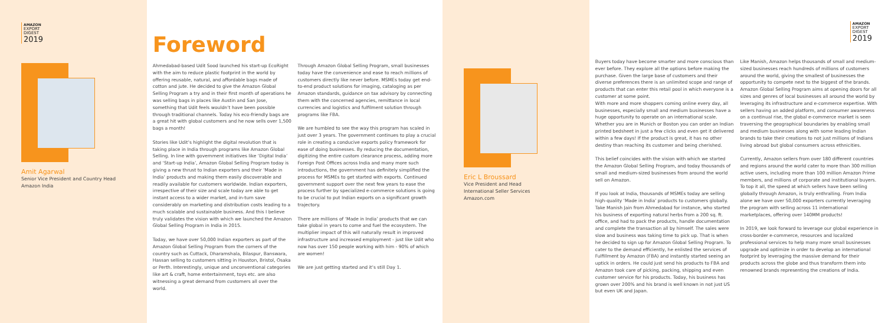AMAZON
EXPORT
DIGEST
2019
Amit Agarwal
Senior Vice President and Country Head
Amazon India
Foreword
Ahmedabad-based Udit Sood launched his start-up EcoRight with the aim to reduce plastic footprint in the world by offering reusable, natural, and affordable bags made of cotton and jute. He decided to give the Amazon Global Selling Program a try and in their first month of operations he was selling bags in places like Austin and San Jose, something that Udit feels wouldn’t have been possible through traditional channels. Today his eco-friendly bags are a great hit with global customers and he now sells over 1,500 bags a month!
Stories like Udit’s highlight the digital revolution that is taking place in India through programs like Amazon Global Selling. In line with government initiatives like ‘Digital India’ and ‘Start-up India’, Amazon Global Selling Program today is giving a new thrust to Indian exporters and their ‘Made in India’ products and making them easily discoverable and readily available for customers worldwide. Indian exporters, irrespective of their size and scale today are able to get instant access to a wider market, and in-turn save considerably on marketing and distribution costs leading to a much scalable and sustainable business. And this I believe truly validates the vision with which we launched the Amazon Global Selling Program in India in 2015.
Today, we have over 50,000 Indian exporters as part of the Amazon Global Selling Program from the corners of the country such as Cuttack, Dharamshala, Bilaspur, Banswara, Hassan selling to customers sitting in Houston, Bristol, Osaka or Perth. Interestingly, unique and unconventional categories like art & craft, home entertainment, toys etc. are also witnessing a great demand from customers all over the world.
Through Amazon Global Selling Program, small businesses today have the convenience and ease to reach millions of customers directly like never before. MSMEs today get end-to-end product solutions for imaging, cataloging as per Amazon standards, guidance on tax advisory by connecting them with the concerned agencies, remittance in local currencies and logistics and fulfilment solution through programs like FBA.
We are humbled to see the way this program has scaled in just over 3 years. The government continues to play a crucial role in creating a conducive exports policy framework for ease of doing businesses. By reducing the documentation, digitizing the entire custom clearance process, adding more Foreign Post Offices across India and many more such introductions, the government has definitely simplified the process for MSMEs to get started with exports. Continued government support over the next few years to ease the process further by specialized e-commerce solutions is going to be crucial to put Indian exports on a significant growth trajectory.
There are millions of ‘Made in India’ products that we can take global in years to come and fuel the ecosystem. The multiplier impact of this will naturally result in improved infrastructure and increased employment - just like Udit who now has over 150 people working with him - 90% of which are women!
We are just getting started and it’s still Day 1.
.
Eric L Broussard
Vice President and Head
International Seller Services
Amazon.com
AMAZON
EXPORT
DIGEST
2019
Buyers today have become smarter and more conscious than ever before. They explore all the options before making the purchase. Given the large base of customers and their diverse preferences there is an unlimited scope and range of products that can enter this retail pool in which everyone is a customer at some point.
With more and more shoppers coming online every day, all businesses, especially small and medium businesses have a huge opportunity to operate on an international scale. Whether you are in Munich or Boston you can order an Indian printed bedsheet in just a few clicks and even get it delivered within a few days! If the product is great, it has no other destiny than reaching its customer and being cherished.
This belief coincides with the vision with which we started the Amazon Global Selling Program, and today thousands of small and medium-sized businesses from around the world sell on Amazon.
If you look at India, thousands of MSMEs today are selling high-quality ‘Made in India’ products to customers globally. Take Manish Jain from Ahmedabad for instance, who started his business of exporting natural herbs from a 200 sq. ft. office, and had to pack the products, handle documentation and complete the transaction all by himself. The sales were slow and business was taking time to pick up. That is when he decided to sign up for Amazon Global Selling Program. To cater to the demand efficiently, he enlisted the services of Fulfillment by Amazon (FBA) and instantly started seeing an uptick in orders. He could just send his products to FBA and Amazon took care of picking, packing, shipping and even customer service for his products. Today, his business has grown over 200% and his brand is well known in not just US but even UK and Japan.
Like Manish, Amazon helps thousands of small and medium-sized businesses reach hundreds of millions of customers around the world, giving the smallest of businesses the opportunity to compete next to the biggest of the brands. Amazon Global Selling Program aims at opening doors for all sizes and genres of local businesses all around the world by leveraging its infrastructure and e-commerce expertise. With sellers having an added platform, and consumer awareness on a continual rise, the global e-commerce market is seen traversing the geographical boundaries by enabling small and medium businesses along with some leading Indian brands to take their creations to not just millions of Indians living abroad but global consumers across ethnicities.
Currently, Amazon sellers from over 180 different countries and regions around the world cater to more than 300 million active users, including more than 100 million Amazon Prime members, and millions of corporate and institutional buyers. To top it all, the speed at which sellers have been selling globally through Amazon, is truly enthralling. From India alone we have over 50,000 exporters currently leveraging the program with selling across 11 international marketplaces, offering over 140MM products!
In 2019, we look forward to leverage our global experience in cross-border e-commerce, resources and localized professional services to help many more small businesses upgrade and optimize in order to develop an international footprint by leveraging the massive demand for their products across the globe and thus transform them into renowned brands representing the creations of India.